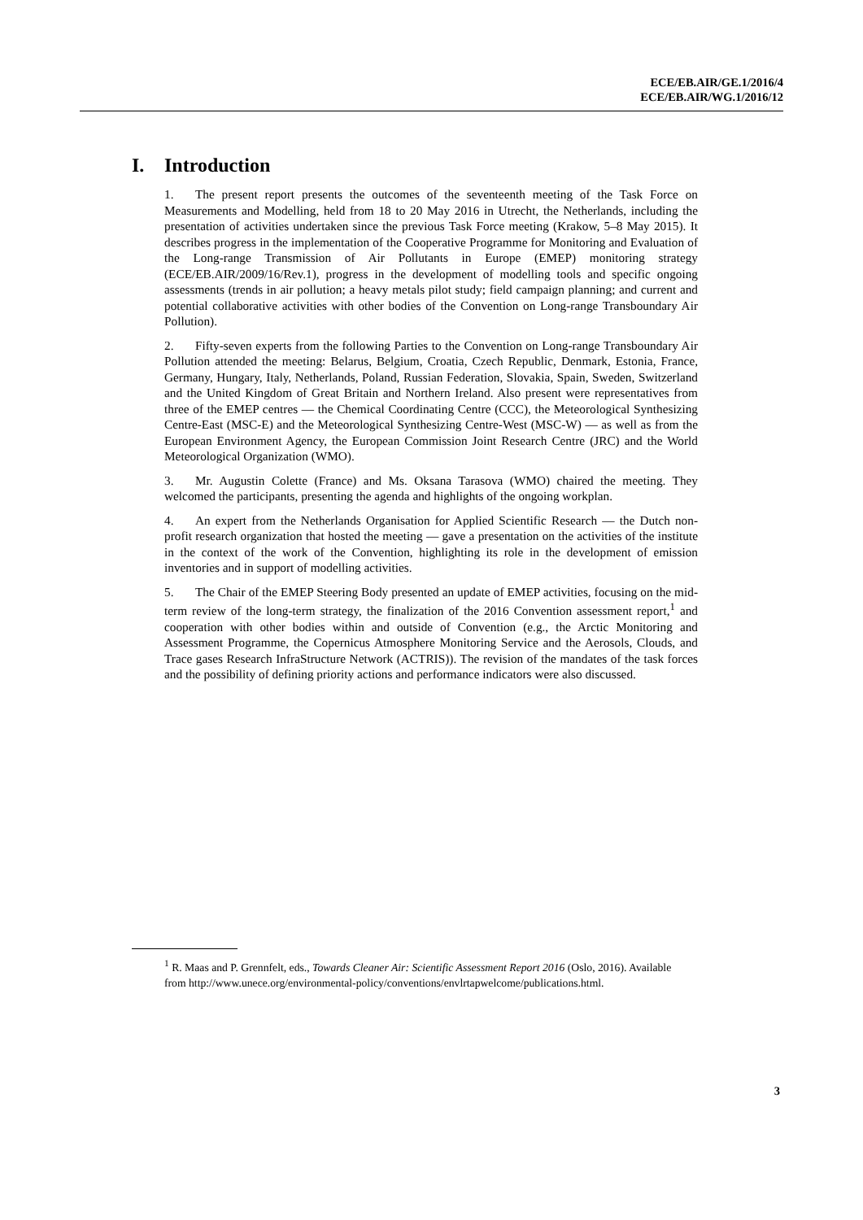ECE/EB.AIR/GE.1/2016/4
ECE/EB.AIR/WG.1/2016/12
I. Introduction
1. The present report presents the outcomes of the seventeenth meeting of the Task Force on Measurements and Modelling, held from 18 to 20 May 2016 in Utrecht, the Netherlands, including the presentation of activities undertaken since the previous Task Force meeting (Krakow, 5–8 May 2015). It describes progress in the implementation of the Cooperative Programme for Monitoring and Evaluation of the Long-range Transmission of Air Pollutants in Europe (EMEP) monitoring strategy (ECE/EB.AIR/2009/16/Rev.1), progress in the development of modelling tools and specific ongoing assessments (trends in air pollution; a heavy metals pilot study; field campaign planning; and current and potential collaborative activities with other bodies of the Convention on Long-range Transboundary Air Pollution).
2. Fifty-seven experts from the following Parties to the Convention on Long-range Transboundary Air Pollution attended the meeting: Belarus, Belgium, Croatia, Czech Republic, Denmark, Estonia, France, Germany, Hungary, Italy, Netherlands, Poland, Russian Federation, Slovakia, Spain, Sweden, Switzerland and the United Kingdom of Great Britain and Northern Ireland. Also present were representatives from three of the EMEP centres — the Chemical Coordinating Centre (CCC), the Meteorological Synthesizing Centre-East (MSC-E) and the Meteorological Synthesizing Centre-West (MSC-W) — as well as from the European Environment Agency, the European Commission Joint Research Centre (JRC) and the World Meteorological Organization (WMO).
3. Mr. Augustin Colette (France) and Ms. Oksana Tarasova (WMO) chaired the meeting. They welcomed the participants, presenting the agenda and highlights of the ongoing workplan.
4. An expert from the Netherlands Organisation for Applied Scientific Research — the Dutch non-profit research organization that hosted the meeting — gave a presentation on the activities of the institute in the context of the work of the Convention, highlighting its role in the development of emission inventories and in support of modelling activities.
5. The Chair of the EMEP Steering Body presented an update of EMEP activities, focusing on the mid-term review of the long-term strategy, the finalization of the 2016 Convention assessment report,<sup>1</sup> and cooperation with other bodies within and outside of Convention (e.g., the Arctic Monitoring and Assessment Programme, the Copernicus Atmosphere Monitoring Service and the Aerosols, Clouds, and Trace gases Research InfraStructure Network (ACTRIS)). The revision of the mandates of the task forces and the possibility of defining priority actions and performance indicators were also discussed.
<sup>1</sup> R. Maas and P. Grennfelt, eds., Towards Cleaner Air: Scientific Assessment Report 2016 (Oslo, 2016). Available from http://www.unece.org/environmental-policy/conventions/envlrtapwelcome/publications.html.
3